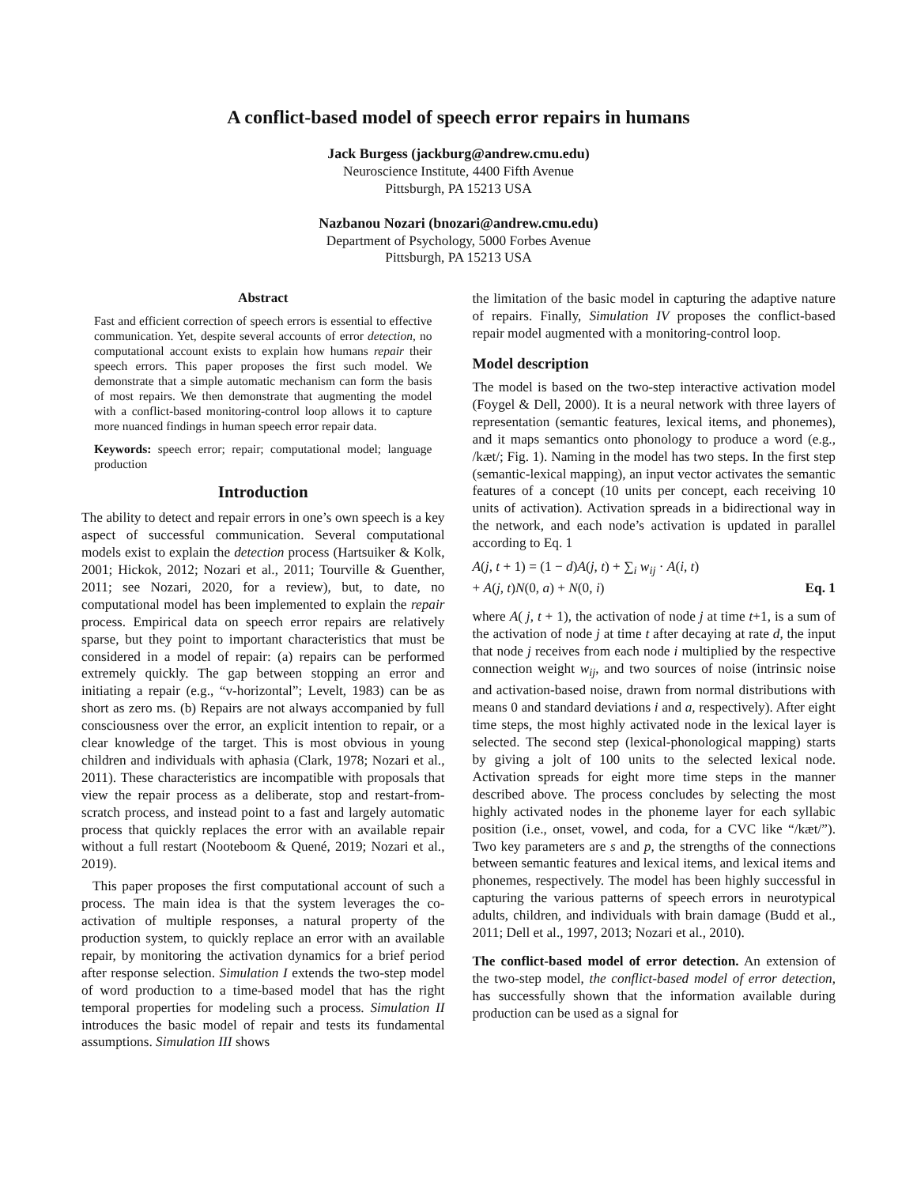A conflict-based model of speech error repairs in humans
Jack Burgess (jackburg@andrew.cmu.edu)
Neuroscience Institute, 4400 Fifth Avenue
Pittsburgh, PA 15213 USA
Nazbanou Nozari (bnozari@andrew.cmu.edu)
Department of Psychology, 5000 Forbes Avenue
Pittsburgh, PA 15213 USA
Abstract
Fast and efficient correction of speech errors is essential to effective communication. Yet, despite several accounts of error detection, no computational account exists to explain how humans repair their speech errors. This paper proposes the first such model. We demonstrate that a simple automatic mechanism can form the basis of most repairs. We then demonstrate that augmenting the model with a conflict-based monitoring-control loop allows it to capture more nuanced findings in human speech error repair data.
Keywords: speech error; repair; computational model; language production
Introduction
The ability to detect and repair errors in one’s own speech is a key aspect of successful communication. Several computational models exist to explain the detection process (Hartsuiker & Kolk, 2001; Hickok, 2012; Nozari et al., 2011; Tourville & Guenther, 2011; see Nozari, 2020, for a review), but, to date, no computational model has been implemented to explain the repair process. Empirical data on speech error repairs are relatively sparse, but they point to important characteristics that must be considered in a model of repair: (a) repairs can be performed extremely quickly. The gap between stopping an error and initiating a repair (e.g., “v-horizontal”; Levelt, 1983) can be as short as zero ms. (b) Repairs are not always accompanied by full consciousness over the error, an explicit intention to repair, or a clear knowledge of the target. This is most obvious in young children and individuals with aphasia (Clark, 1978; Nozari et al., 2011). These characteristics are incompatible with proposals that view the repair process as a deliberate, stop and restart-from-scratch process, and instead point to a fast and largely automatic process that quickly replaces the error with an available repair without a full restart (Nooteboom & Quené, 2019; Nozari et al., 2019).
This paper proposes the first computational account of such a process. The main idea is that the system leverages the co-activation of multiple responses, a natural property of the production system, to quickly replace an error with an available repair, by monitoring the activation dynamics for a brief period after response selection. Simulation I extends the two-step model of word production to a time-based model that has the right temporal properties for modeling such a process. Simulation II introduces the basic model of repair and tests its fundamental assumptions. Simulation III shows
the limitation of the basic model in capturing the adaptive nature of repairs. Finally, Simulation IV proposes the conflict-based repair model augmented with a monitoring-control loop.
Model description
The model is based on the two-step interactive activation model (Foygel & Dell, 2000). It is a neural network with three layers of representation (semantic features, lexical items, and phonemes), and it maps semantics onto phonology to produce a word (e.g., /kæt/; Fig. 1). Naming in the model has two steps. In the first step (semantic-lexical mapping), an input vector activates the semantic features of a concept (10 units per concept, each receiving 10 units of activation). Activation spreads in a bidirectional way in the network, and each node’s activation is updated in parallel according to Eq. 1
A(j, t + 1) = (1 − d)A(j, t) + ∑<sub>i</sub> w<sub>ij</sub> · A(i, t)
+ A(j, t)N(0, a) + N(0, i) Eq. 1
where A( j, t + 1), the activation of node j at time t+1, is a sum of the activation of node j at time t after decaying at rate d, the input that node j receives from each node i multiplied by the respective connection weight w<sub>ij</sub>, and two sources of noise (intrinsic noise and activation-based noise, drawn from normal distributions with means 0 and standard deviations i and a, respectively). After eight time steps, the most highly activated node in the lexical layer is selected. The second step (lexical-phonological mapping) starts by giving a jolt of 100 units to the selected lexical node. Activation spreads for eight more time steps in the manner described above. The process concludes by selecting the most highly activated nodes in the phoneme layer for each syllabic position (i.e., onset, vowel, and coda, for a CVC like “/kæt/”). Two key parameters are s and p, the strengths of the connections between semantic features and lexical items, and lexical items and phonemes, respectively. The model has been highly successful in capturing the various patterns of speech errors in neurotypical adults, children, and individuals with brain damage (Budd et al., 2011; Dell et al., 1997, 2013; Nozari et al., 2010).
The conflict-based model of error detection. An extension of the two-step model, the conflict-based model of error detection, has successfully shown that the information available during production can be used as a signal for